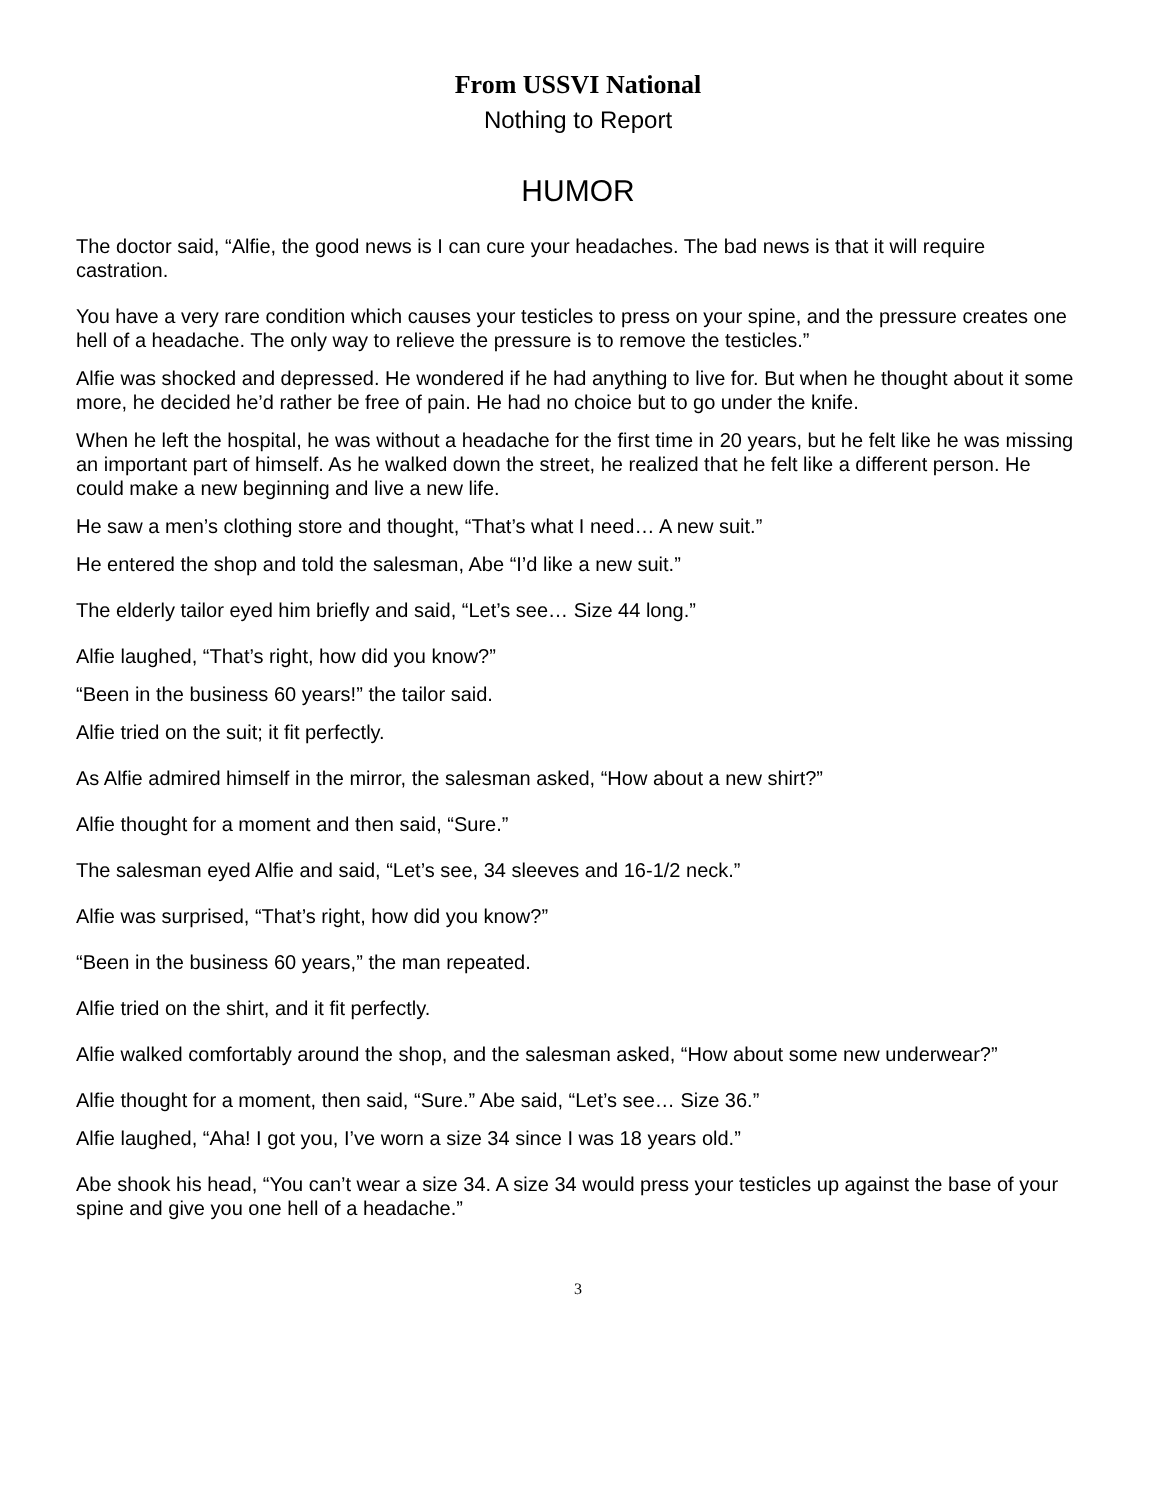From USSVI National
Nothing to Report
HUMOR
The doctor said, “Alfie, the good news is I can cure your headaches. The bad news is that it will require castration.
You have a very rare condition which causes your testicles to press on your spine, and the pressure creates one hell of a headache. The only way to relieve the pressure is to remove the testicles.”
Alfie was shocked and depressed. He wondered if he had anything to live for. But when he thought about it some more, he decided he’d rather be free of pain. He had no choice but to go under the knife.
When he left the hospital, he was without a headache for the first time in 20 years, but he felt like he was missing an important part of himself. As he walked down the street, he realized that he felt like a different person. He could make a new beginning and live a new life.
He saw a men’s clothing store and thought, “That’s what I need… A new suit.”
He entered the shop and told the salesman, Abe “I’d like a new suit.”
The elderly tailor eyed him briefly and said, “Let’s see… Size 44 long.”
Alfie laughed, “That’s right, how did you know?”
“Been in the business 60 years!” the tailor said.
Alfie tried on the suit; it fit perfectly.
As Alfie admired himself in the mirror, the salesman asked, “How about a new shirt?”
Alfie thought for a moment and then said, “Sure.”
The salesman eyed Alfie and said, “Let’s see, 34 sleeves and 16-1/2 neck.”
Alfie was surprised, “That’s right, how did you know?”
“Been in the business 60 years,” the man repeated.
Alfie tried on the shirt, and it fit perfectly.
Alfie walked comfortably around the shop, and the salesman asked, “How about some new underwear?”
Alfie thought for a moment, then said, “Sure.” Abe said, “Let’s see… Size 36.”
Alfie laughed, “Aha! I got you, I’ve worn a size 34 since I was 18 years old.”
Abe shook his head, “You can’t wear a size 34. A size 34 would press your testicles up against the base of your spine and give you one hell of a headache.”
3